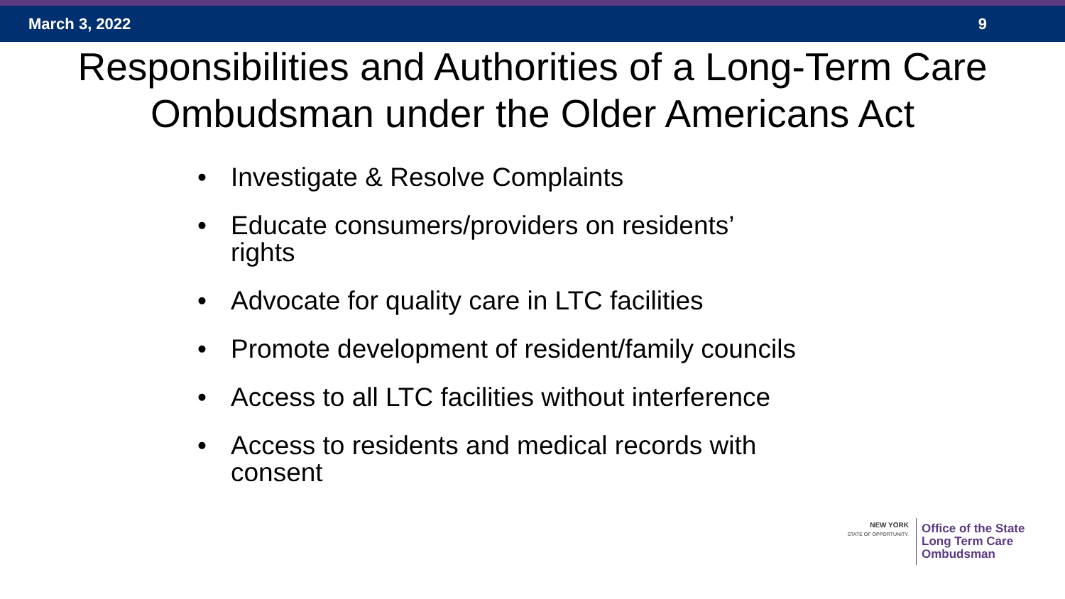March 3, 2022 9
Responsibilities and Authorities of a Long-Term Care
Ombudsman under the Older Americans Act
• Investigate & Resolve Complaints
• Educate consumers/providers on residents’
rights
• Advocate for quality care in LTC facilities
• Promote development of resident/family councils
• Access to all LTC facilities without interference
• Access to residents and medical records with
consent
NEW YORK
STATE OF OPPORTUNITY.
Office of the State
Long Term Care
Ombudsman